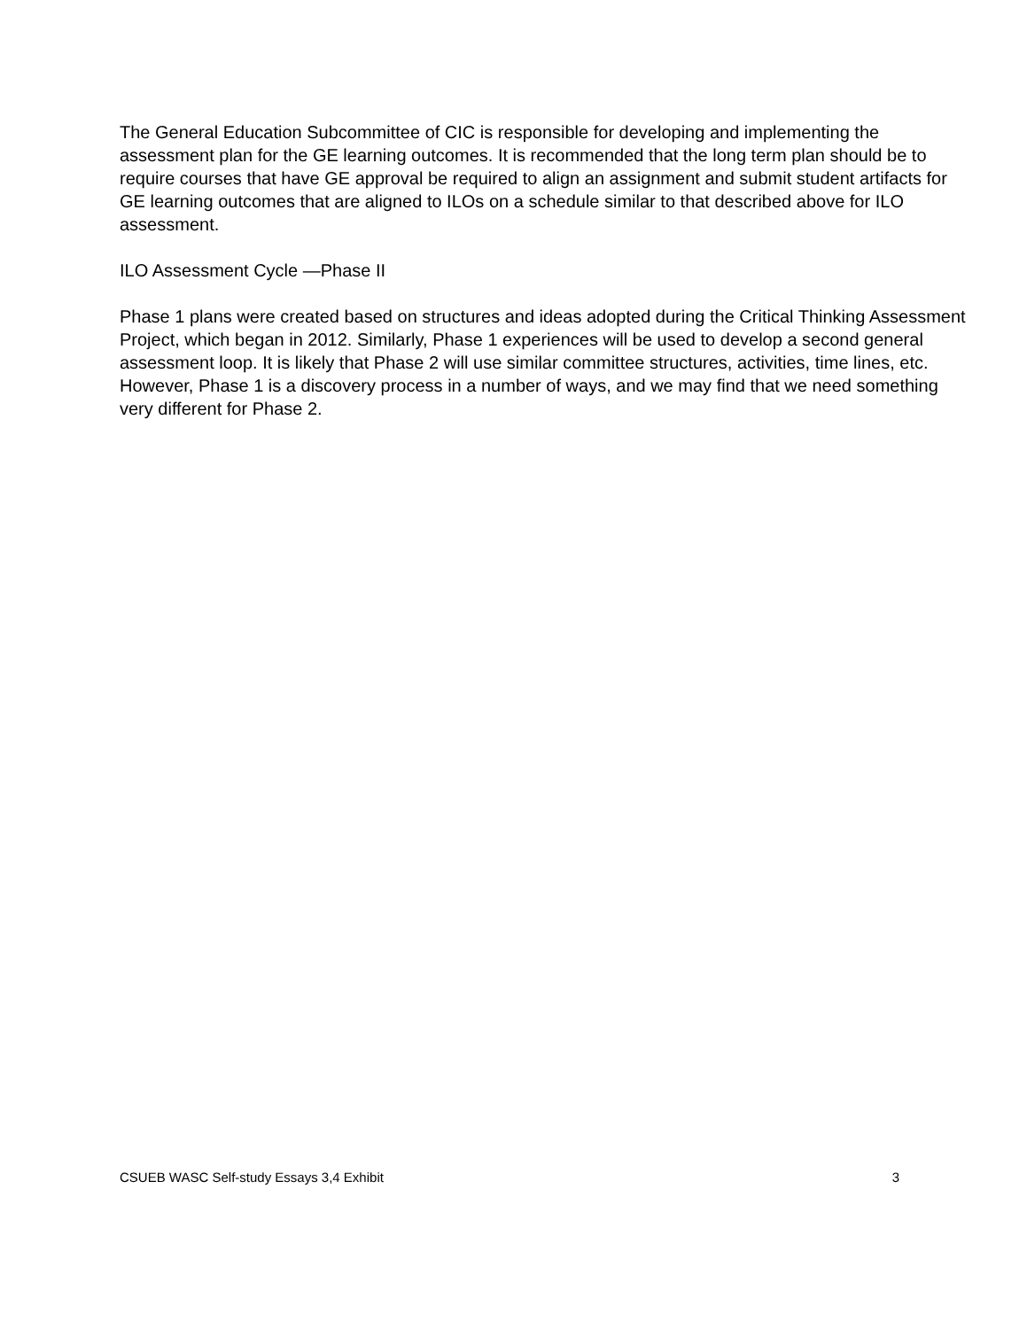The General Education Subcommittee of CIC is responsible for developing and implementing the assessment plan for the GE learning outcomes. It is recommended that the long term plan should be to require courses that have GE approval be required to align an assignment and submit student artifacts for GE learning outcomes that are aligned to ILOs on a schedule similar to that described above for ILO assessment.
ILO Assessment Cycle —Phase II
Phase 1 plans were created based on structures and ideas adopted during the Critical Thinking Assessment Project, which began in 2012. Similarly, Phase 1 experiences will be used to develop a second general assessment loop. It is likely that Phase 2 will use similar committee structures, activities, time lines, etc. However, Phase 1 is a discovery process in a number of ways, and we may find that we need something very different for Phase 2.
CSUEB WASC Self-study Essays 3,4 Exhibit 3